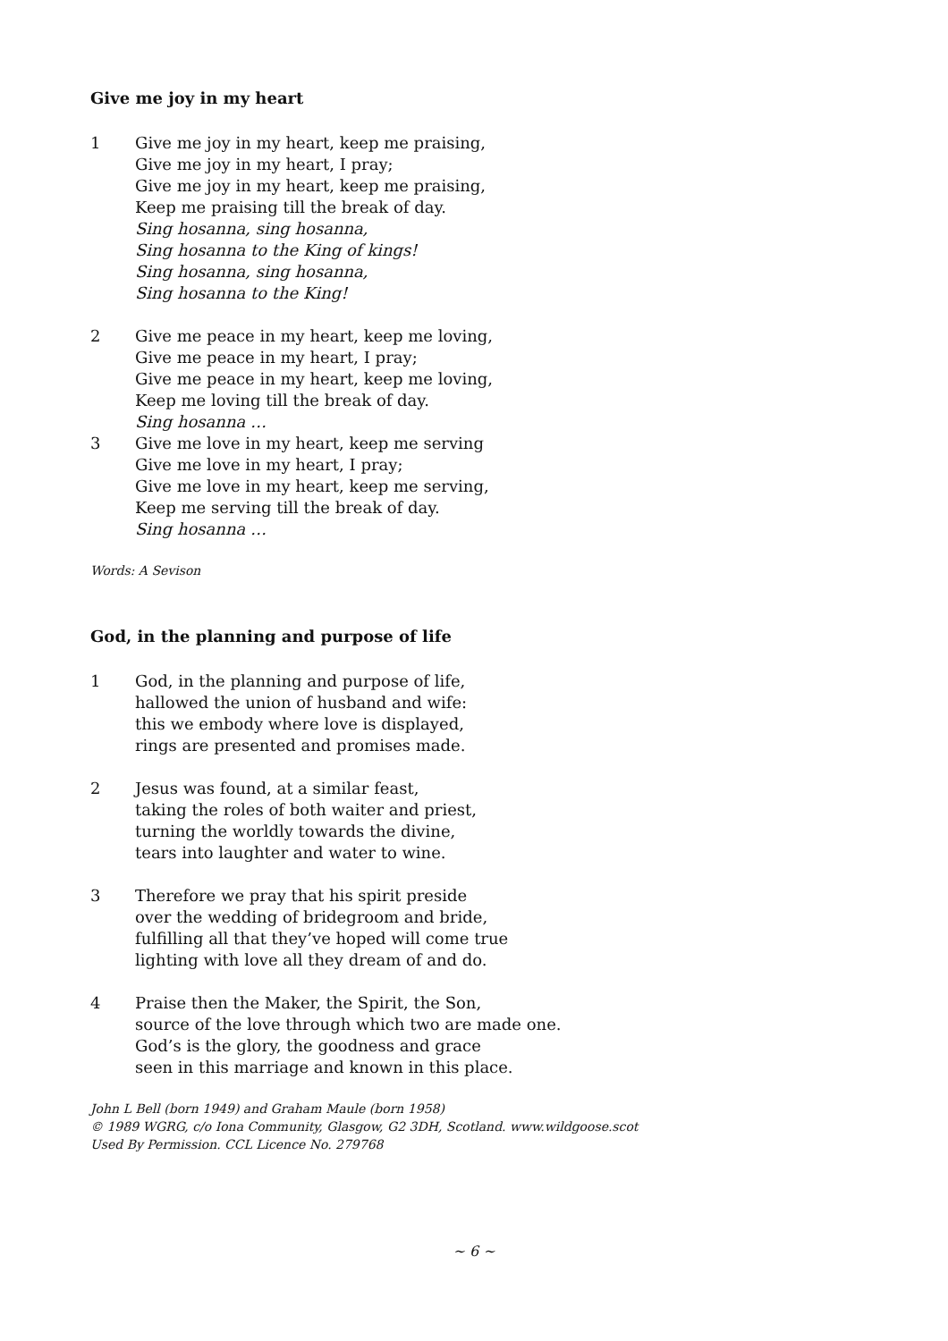Give me joy in my heart
1 Give me joy in my heart, keep me praising,
Give me joy in my heart, I pray;
Give me joy in my heart, keep me praising,
Keep me praising till the break of day.
Sing hosanna, sing hosanna,
Sing hosanna to the King of kings!
Sing hosanna, sing hosanna,
Sing hosanna to the King!
2 Give me peace in my heart, keep me loving,
Give me peace in my heart, I pray;
Give me peace in my heart, keep me loving,
Keep me loving till the break of day.
Sing hosanna …
3 Give me love in my heart, keep me serving
Give me love in my heart, I pray;
Give me love in my heart, keep me serving,
Keep me serving till the break of day.
Sing hosanna …
Words: A Sevison
God, in the planning and purpose of life
1 God, in the planning and purpose of life,
hallowed the union of husband and wife:
this we embody where love is displayed,
rings are presented and promises made.
2 Jesus was found, at a similar feast,
taking the roles of both waiter and priest,
turning the worldly towards the divine,
tears into laughter and water to wine.
3 Therefore we pray that his spirit preside
over the wedding of bridegroom and bride,
fulfilling all that they’ve hoped will come true
lighting with love all they dream of and do.
4 Praise then the Maker, the Spirit, the Son,
source of the love through which two are made one.
God’s is the glory, the goodness and grace
seen in this marriage and known in this place.
John L Bell (born 1949) and Graham Maule (born 1958)
© 1989 WGRG, c/o Iona Community, Glasgow, G2 3DH, Scotland. www.wildgoose.scot
Used By Permission. CCL Licence No. 279768
~ 6 ~